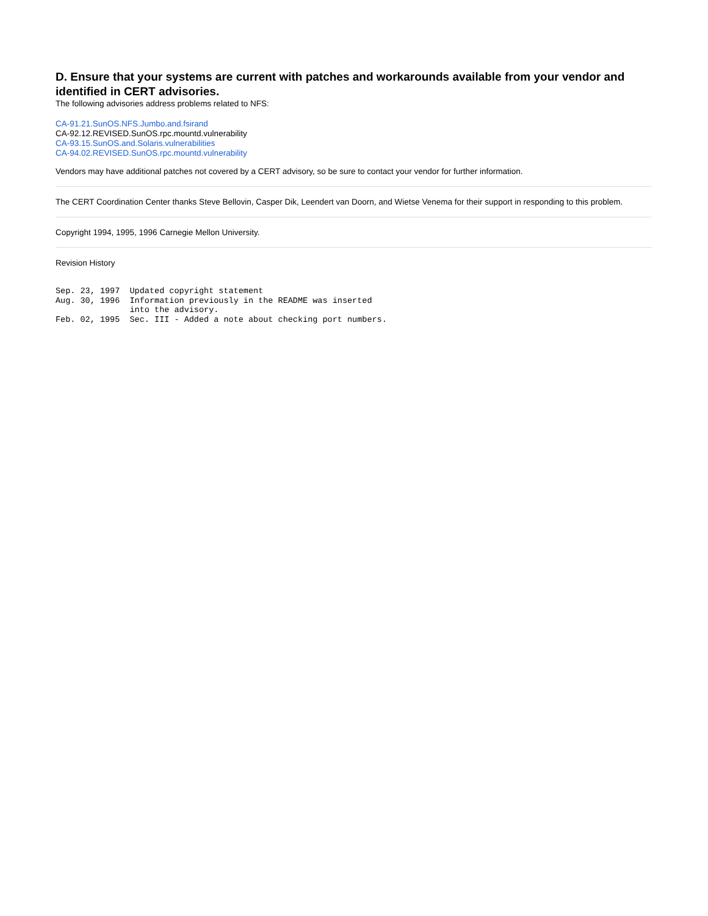D. Ensure that your systems are current with patches and workarounds available from your vendor and identified in CERT advisories.
The following advisories address problems related to NFS:
CA-91.21.SunOS.NFS.Jumbo.and.fsirand
CA-92.12.REVISED.SunOS.rpc.mountd.vulnerability
CA-93.15.SunOS.and.Solaris.vulnerabilities
CA-94.02.REVISED.SunOS.rpc.mountd.vulnerability
Vendors may have additional patches not covered by a CERT advisory, so be sure to contact your vendor for further information.
The CERT Coordination Center thanks Steve Bellovin, Casper Dik, Leendert van Doorn, and Wietse Venema for their support in responding to this problem.
Copyright 1994, 1995, 1996 Carnegie Mellon University.
Revision History
Sep. 23, 1997  Updated copyright statement
Aug. 30, 1996  Information previously in the README was inserted
               into the advisory.
Feb. 02, 1995  Sec. III - Added a note about checking port numbers.